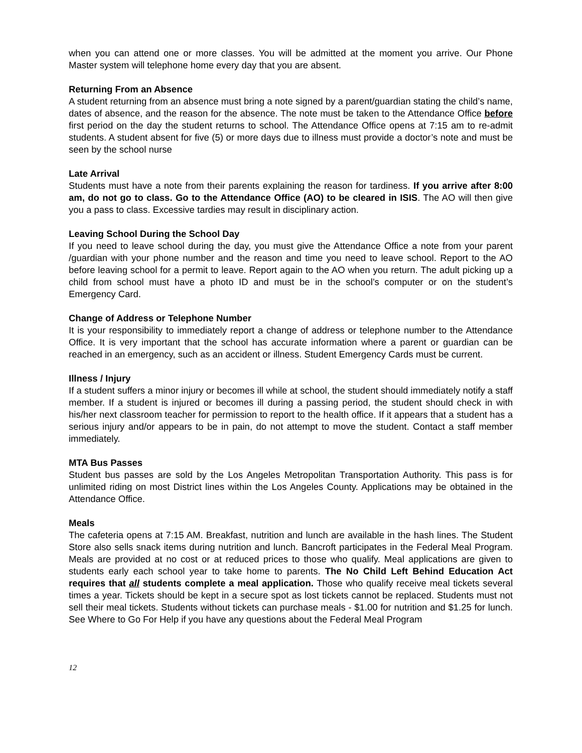when you can attend one or more classes. You will be admitted at the moment you arrive. Our Phone Master system will telephone home every day that you are absent.
Returning From an Absence
A student returning from an absence must bring a note signed by a parent/guardian stating the child’s name, dates of absence, and the reason for the absence. The note must be taken to the Attendance Office before first period on the day the student returns to school. The Attendance Office opens at 7:15 am to re-admit students. A student absent for five (5) or more days due to illness must provide a doctor’s note and must be seen by the school nurse
Late Arrival
Students must have a note from their parents explaining the reason for tardiness. If you arrive after 8:00 am, do not go to class. Go to the Attendance Office (AO) to be cleared in ISIS. The AO will then give you a pass to class. Excessive tardies may result in disciplinary action.
Leaving School During the School Day
If you need to leave school during the day, you must give the Attendance Office a note from your parent /guardian with your phone number and the reason and time you need to leave school. Report to the AO before leaving school for a permit to leave. Report again to the AO when you return. The adult picking up a child from school must have a photo ID and must be in the school’s computer or on the student’s Emergency Card.
Change of Address or Telephone Number
It is your responsibility to immediately report a change of address or telephone number to the Attendance Office. It is very important that the school has accurate information where a parent or guardian can be reached in an emergency, such as an accident or illness. Student Emergency Cards must be current.
Illness / Injury
If a student suffers a minor injury or becomes ill while at school, the student should immediately notify a staff member. If a student is injured or becomes ill during a passing period, the student should check in with his/her next classroom teacher for permission to report to the health office. If it appears that a student has a serious injury and/or appears to be in pain, do not attempt to move the student. Contact a staff member immediately.
MTA Bus Passes
Student bus passes are sold by the Los Angeles Metropolitan Transportation Authority. This pass is for unlimited riding on most District lines within the Los Angeles County. Applications may be obtained in the Attendance Office.
Meals
The cafeteria opens at 7:15 AM. Breakfast, nutrition and lunch are available in the hash lines. The Student Store also sells snack items during nutrition and lunch. Bancroft participates in the Federal Meal Program. Meals are provided at no cost or at reduced prices to those who qualify. Meal applications are given to students early each school year to take home to parents. The No Child Left Behind Education Act requires that all students complete a meal application. Those who qualify receive meal tickets several times a year. Tickets should be kept in a secure spot as lost tickets cannot be replaced. Students must not sell their meal tickets. Students without tickets can purchase meals - $1.00 for nutrition and $1.25 for lunch. See Where to Go For Help if you have any questions about the Federal Meal Program
12